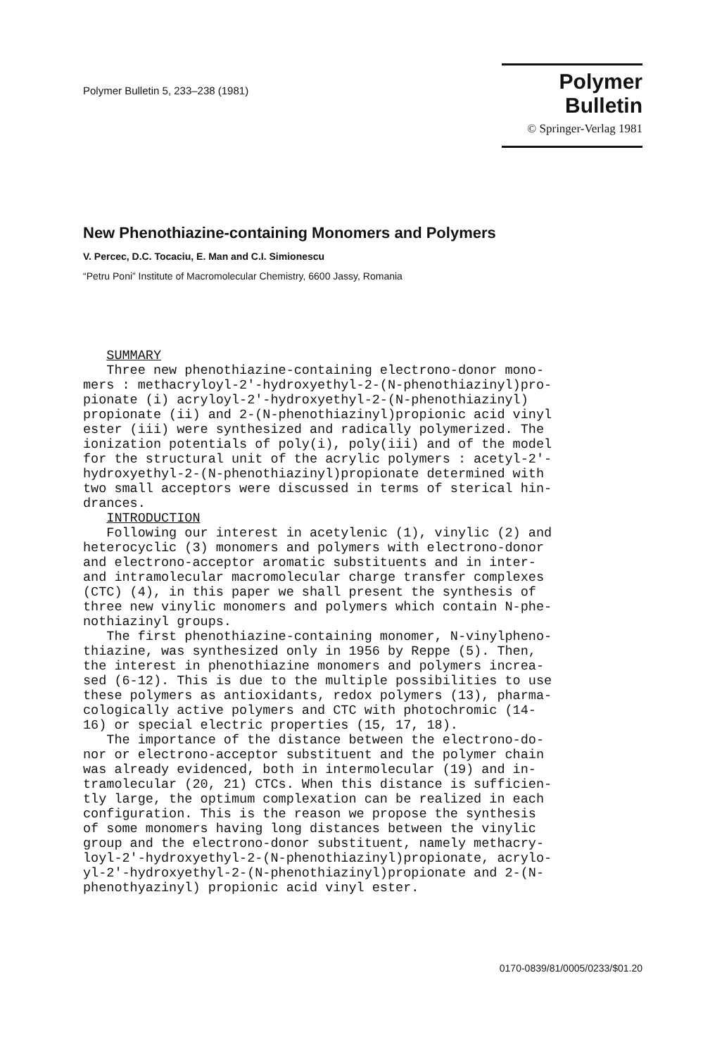Polymer Bulletin 5, 233–238 (1981)
Polymer Bulletin
© Springer-Verlag 1981
New Phenothiazine-containing Monomers and Polymers
V. Percec, D.C. Tocaciu, E. Man and C.I. Simionescu
“Petru Poni” Institute of Macromolecular Chemistry, 6600 Jassy, Romania
SUMMARY Three new phenothiazine-containing electrono-donor mono- mers : methacryloyl-2'-hydroxyethyl-2-(N-phenothiazinyl)pro- pionate (i) acryloyl-2'-hydroxyethyl-2-(N-phenothiazinyl) propionate (ii) and 2-(N-phenothiazinyl)propionic acid vinyl ester (iii) were synthesized and radically polymerized. The ionization potentials of poly(i), poly(iii) and of the model for the structural unit of the acrylic polymers : acetyl-2'- hydroxyethyl-2-(N-phenothiazinyl)propionate determined with two small acceptors were discussed in terms of sterical hin- drances. INTRODUCTION Following our interest in acetylenic (1), vinylic (2) and heterocyclic (3) monomers and polymers with electrono-donor and electrono-acceptor aromatic substituents and in inter- and intramolecular macromolecular charge transfer complexes (CTC) (4), in this paper we shall present the synthesis of three new vinylic monomers and polymers which contain N-phe- nothiazinyl groups. The first phenothiazine-containing monomer, N-vinylpheno- thiazine, was synthesized only in 1956 by Reppe (5). Then, the interest in phenothiazine monomers and polymers increa- sed (6-12). This is due to the multiple possibilities to use these polymers as antioxidants, redox polymers (13), pharma- cologically active polymers and CTC with photochromic (14- 16) or special electric properties (15, 17, 18). The importance of the distance between the electrono-do- nor or electrono-acceptor substituent and the polymer chain was already evidenced, both in intermolecular (19) and in- tramolecular (20, 21) CTCs. When this distance is sufficien- tly large, the optimum complexation can be realized in each configuration. This is the reason we propose the synthesis of some monomers having long distances between the vinylic group and the electrono-donor substituent, namely methacry- loyl-2'-hydroxyethyl-2-(N-phenothiazinyl)propionate, acrylo- yl-2'-hydroxyethyl-2-(N-phenothiazinyl)propionate and 2-(N- phenothyazinyl) propionic acid vinyl ester.
0170-0839/81/0005/0233/$01.20